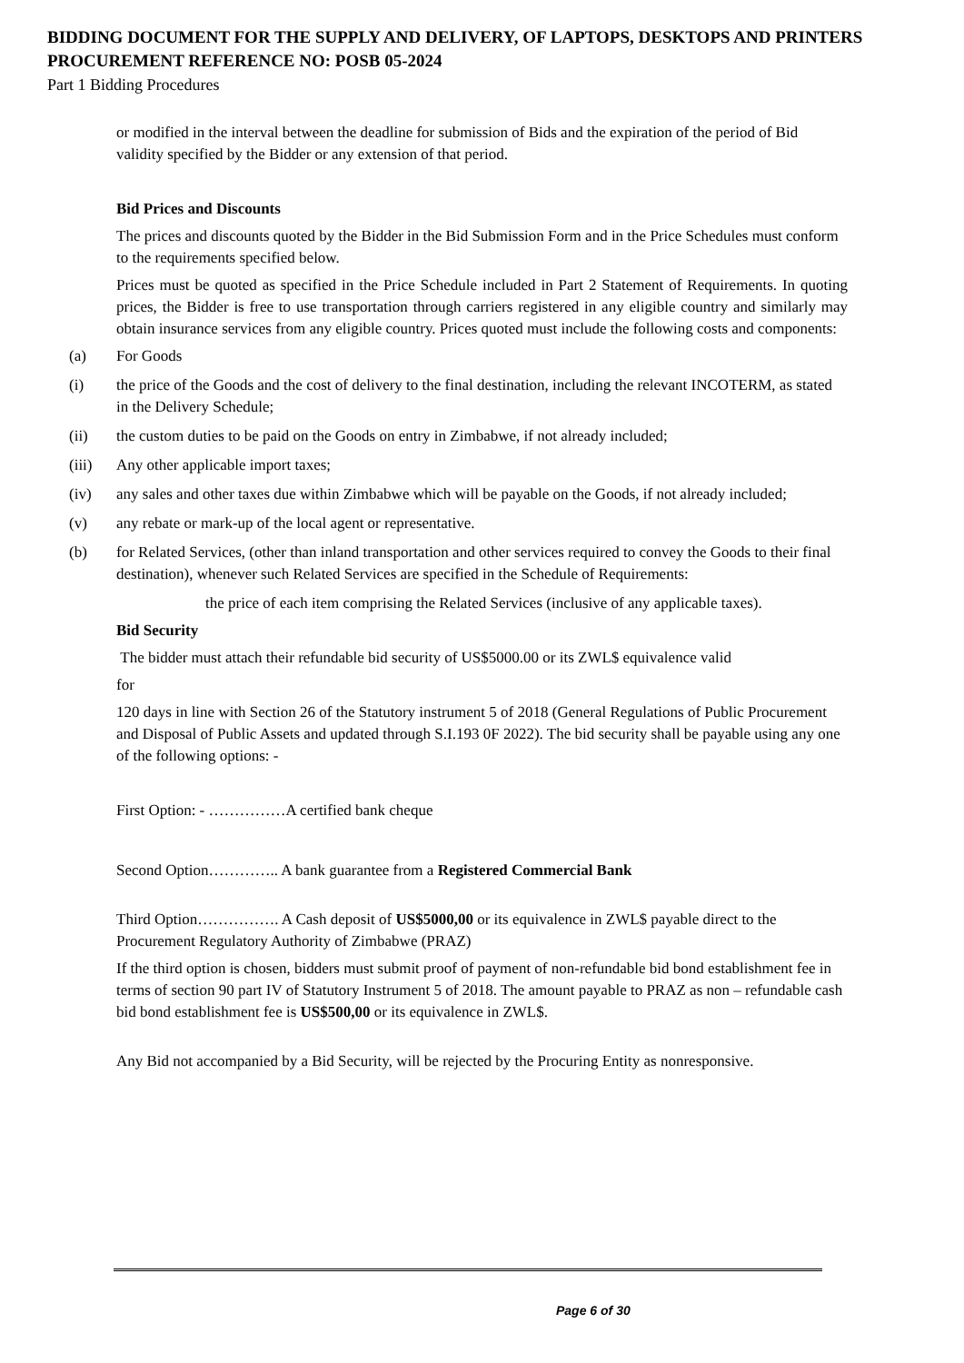BIDDING DOCUMENT FOR THE SUPPLY AND DELIVERY, OF LAPTOPS, DESKTOPS AND PRINTERS
PROCUREMENT REFERENCE NO: POSB 05-2024
Part 1 Bidding Procedures
or modified in the interval between the deadline for submission of Bids and the expiration of the period of Bid validity specified by the Bidder or any extension of that period.
Bid Prices and Discounts
The prices and discounts quoted by the Bidder in the Bid Submission Form and in the Price Schedules must conform to the requirements specified below.
Prices must be quoted as specified in the Price Schedule included in Part 2 Statement of Requirements. In quoting prices, the Bidder is free to use transportation through carriers registered in any eligible country and similarly may obtain insurance services from any eligible country. Prices quoted must include the following costs and components:
(a) For Goods
(i) the price of the Goods and the cost of delivery to the final destination, including the relevant INCOTERM, as stated in the Delivery Schedule;
(ii) the custom duties to be paid on the Goods on entry in Zimbabwe, if not already included;
(iii) Any other applicable import taxes;
(iv) any sales and other taxes due within Zimbabwe which will be payable on the Goods, if not already included;
(v) any rebate or mark-up of the local agent or representative.
(b) for Related Services, (other than inland transportation and other services required to convey the Goods to their final destination), whenever such Related Services are specified in the Schedule of Requirements:
the price of each item comprising the Related Services (inclusive of any applicable taxes).
Bid Security
The bidder must attach their refundable bid security of US$5000.00 or its ZWL$ equivalence valid
for
120 days in line with Section 26 of the Statutory instrument 5 of 2018 (General Regulations of Public Procurement and Disposal of Public Assets and updated through S.I.193 0F 2022). The bid security shall be payable using any one of the following options: -
First Option: - ……………A certified bank cheque
Second Option………….. A bank guarantee from a Registered Commercial Bank
Third Option……………. A Cash deposit of US$5000,00 or its equivalence in ZWL$ payable direct to the Procurement Regulatory Authority of Zimbabwe (PRAZ)
If the third option is chosen, bidders must submit proof of payment of non-refundable bid bond establishment fee in terms of section 90 part IV of Statutory Instrument 5 of 2018. The amount payable to PRAZ as non – refundable cash bid bond establishment fee is US$500,00 or its equivalence in ZWL$.
Any Bid not accompanied by a Bid Security, will be rejected by the Procuring Entity as nonresponsive.
Page 6 of 30